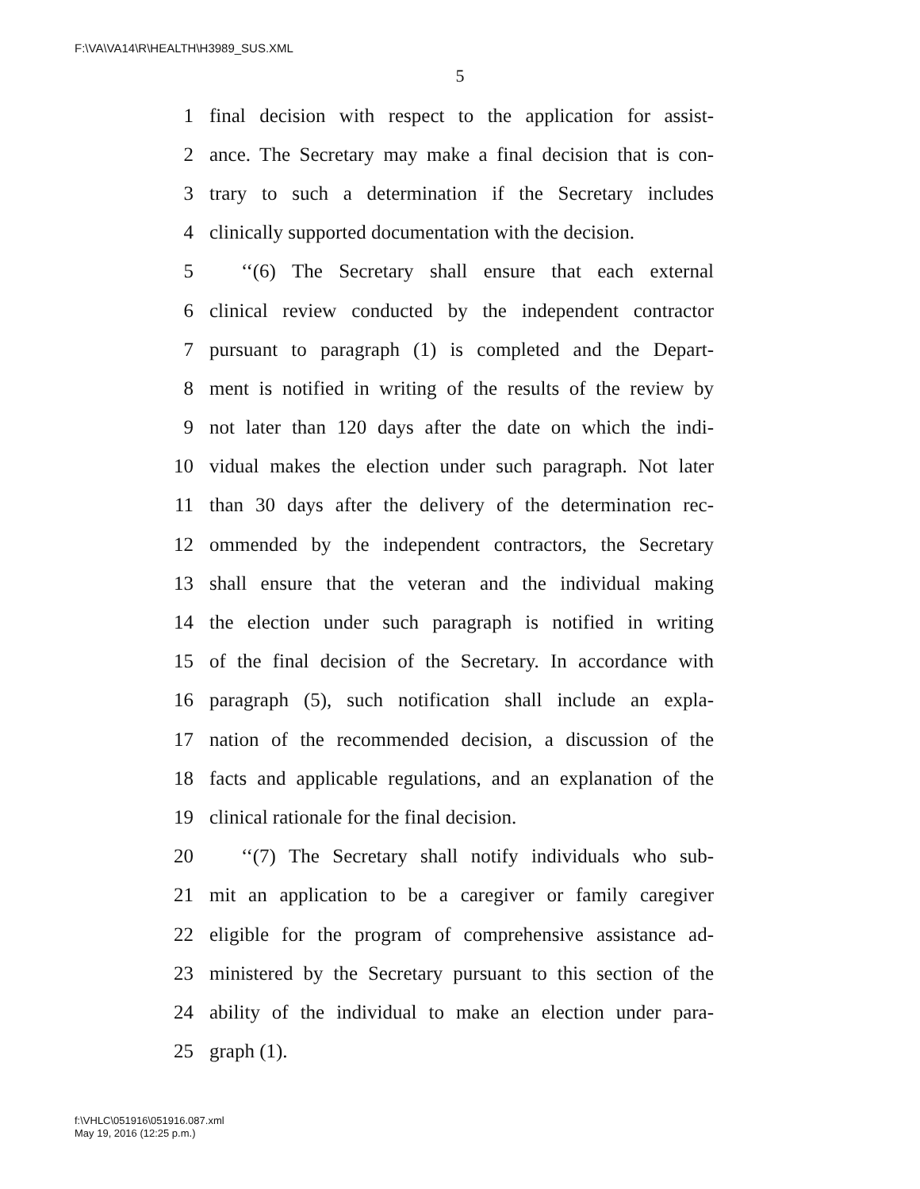F:\VA\VA14\R\HEALTH\H3989_SUS.XML
5
1 final decision with respect to the application for assist-
2 ance. The Secretary may make a final decision that is con-
3 trary to such a determination if the Secretary includes
4 clinically supported documentation with the decision.
5 ‘‘(6) The Secretary shall ensure that each external
6 clinical review conducted by the independent contractor
7 pursuant to paragraph (1) is completed and the Depart-
8 ment is notified in writing of the results of the review by
9 not later than 120 days after the date on which the indi-
10 vidual makes the election under such paragraph. Not later
11 than 30 days after the delivery of the determination rec-
12 ommended by the independent contractors, the Secretary
13 shall ensure that the veteran and the individual making
14 the election under such paragraph is notified in writing
15 of the final decision of the Secretary. In accordance with
16 paragraph (5), such notification shall include an expla-
17 nation of the recommended decision, a discussion of the
18 facts and applicable regulations, and an explanation of the
19 clinical rationale for the final decision.
20 ‘‘(7) The Secretary shall notify individuals who sub-
21 mit an application to be a caregiver or family caregiver
22 eligible for the program of comprehensive assistance ad-
23 ministered by the Secretary pursuant to this section of the
24 ability of the individual to make an election under para-
25 graph (1).
f:\VHLC\051916\051916.087.xml
May 19, 2016 (12:25 p.m.)